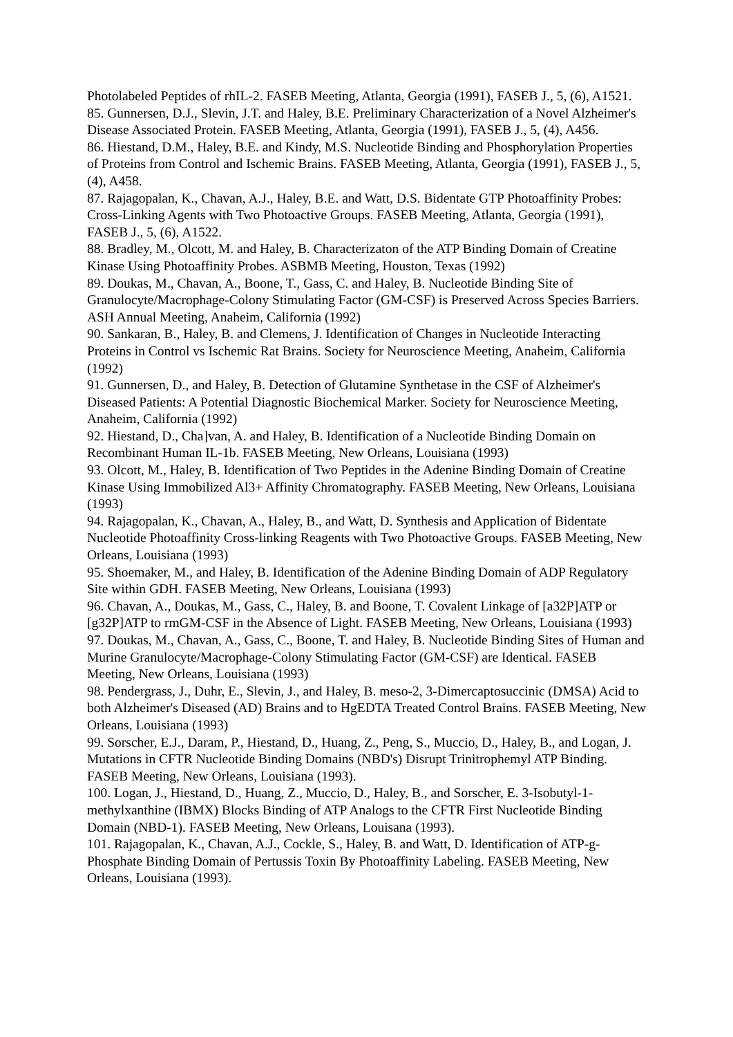Photolabeled Peptides of rhIL-2. FASEB Meeting, Atlanta, Georgia (1991), FASEB J., 5, (6), A1521.
85. Gunnersen, D.J., Slevin, J.T. and Haley, B.E. Preliminary Characterization of a Novel Alzheimer's Disease Associated Protein. FASEB Meeting, Atlanta, Georgia (1991), FASEB J., 5, (4), A456.
86. Hiestand, D.M., Haley, B.E. and Kindy, M.S. Nucleotide Binding and Phosphorylation Properties of Proteins from Control and Ischemic Brains. FASEB Meeting, Atlanta, Georgia (1991), FASEB J., 5, (4), A458.
87. Rajagopalan, K., Chavan, A.J., Haley, B.E. and Watt, D.S. Bidentate GTP Photoaffinity Probes: Cross-Linking Agents with Two Photoactive Groups. FASEB Meeting, Atlanta, Georgia (1991), FASEB J., 5, (6), A1522.
88. Bradley, M., Olcott, M. and Haley, B. Characterizaton of the ATP Binding Domain of Creatine Kinase Using Photoaffinity Probes. ASBMB Meeting, Houston, Texas (1992)
89. Doukas, M., Chavan, A., Boone, T., Gass, C. and Haley, B. Nucleotide Binding Site of Granulocyte/Macrophage-Colony Stimulating Factor (GM-CSF) is Preserved Across Species Barriers. ASH Annual Meeting, Anaheim, California (1992)
90. Sankaran, B., Haley, B. and Clemens, J. Identification of Changes in Nucleotide Interacting Proteins in Control vs Ischemic Rat Brains. Society for Neuroscience Meeting, Anaheim, California (1992)
91. Gunnersen, D., and Haley, B. Detection of Glutamine Synthetase in the CSF of Alzheimer's Diseased Patients: A Potential Diagnostic Biochemical Marker. Society for Neuroscience Meeting, Anaheim, California (1992)
92. Hiestand, D., Cha]van, A. and Haley, B. Identification of a Nucleotide Binding Domain on Recombinant Human IL-1b. FASEB Meeting, New Orleans, Louisiana (1993)
93. Olcott, M., Haley, B. Identification of Two Peptides in the Adenine Binding Domain of Creatine Kinase Using Immobilized Al3+ Affinity Chromatography. FASEB Meeting, New Orleans, Louisiana (1993)
94. Rajagopalan, K., Chavan, A., Haley, B., and Watt, D. Synthesis and Application of Bidentate Nucleotide Photoaffinity Cross-linking Reagents with Two Photoactive Groups. FASEB Meeting, New Orleans, Louisiana (1993)
95. Shoemaker, M., and Haley, B. Identification of the Adenine Binding Domain of ADP Regulatory Site within GDH. FASEB Meeting, New Orleans, Louisiana (1993)
96. Chavan, A., Doukas, M., Gass, C., Haley, B. and Boone, T. Covalent Linkage of [a32P]ATP or [g32P]ATP to rmGM-CSF in the Absence of Light. FASEB Meeting, New Orleans, Louisiana (1993)
97. Doukas, M., Chavan, A., Gass, C., Boone, T. and Haley, B. Nucleotide Binding Sites of Human and Murine Granulocyte/Macrophage-Colony Stimulating Factor (GM-CSF) are Identical. FASEB Meeting, New Orleans, Louisiana (1993)
98. Pendergrass, J., Duhr, E., Slevin, J., and Haley, B. meso-2, 3-Dimercaptosuccinic (DMSA) Acid to both Alzheimer's Diseased (AD) Brains and to HgEDTA Treated Control Brains. FASEB Meeting, New Orleans, Louisiana (1993)
99. Sorscher, E.J., Daram, P., Hiestand, D., Huang, Z., Peng, S., Muccio, D., Haley, B., and Logan, J. Mutations in CFTR Nucleotide Binding Domains (NBD's) Disrupt Trinitrophemyl ATP Binding. FASEB Meeting, New Orleans, Louisiana (1993).
100. Logan, J., Hiestand, D., Huang, Z., Muccio, D., Haley, B., and Sorscher, E. 3-Isobutyl-1-methylxanthine (IBMX) Blocks Binding of ATP Analogs to the CFTR First Nucleotide Binding Domain (NBD-1). FASEB Meeting, New Orleans, Louisana (1993).
101. Rajagopalan, K., Chavan, A.J., Cockle, S., Haley, B. and Watt, D. Identification of ATP-g-Phosphate Binding Domain of Pertussis Toxin By Photoaffinity Labeling. FASEB Meeting, New Orleans, Louisiana (1993).